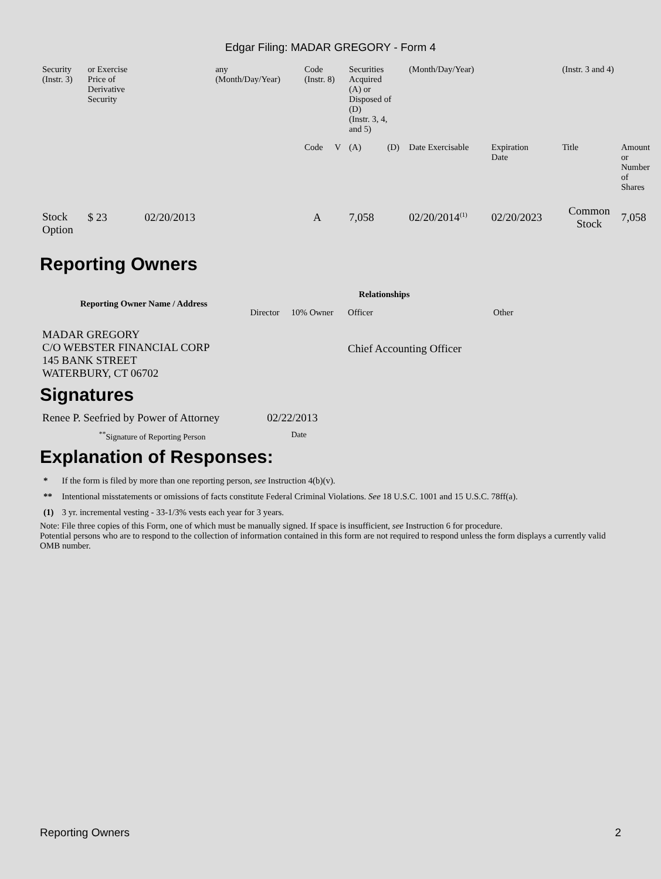Edgar Filing: MADAR GREGORY - Form 4
| Security (Instr. 3) | or Exercise Price of Derivative Security | | any (Month/Day/Year) | Code (Instr. 8) | | Securities Acquired (A) or Disposed of (D) (Instr. 3, 4, and 5) | | (Month/Day/Year) | | (Instr. 3 and 4) | |
| | | | | Code | V | (A) | (D) | Date Exercisable | Expiration Date | Title | Amount or Number of Shares |
| Stock Option | $ 23 | 02/20/2013 | | A | | 7,058 | | 02/20/2014<sup>(1)</sup> | 02/20/2023 | Common Stock | 7,058 |
Reporting Owners
| Reporting Owner Name / Address | Relationships | | | |
| --- | --- | --- | --- | --- |
| | Director | 10% Owner | Officer | Other |
| MADAR GREGORY C/O WEBSTER FINANCIAL CORP 145 BANK STREET WATERBURY, CT 06702 | | | Chief Accounting Officer | |
Signatures
| Renee P. Seefried by Power of Attorney | 02/22/2013 |
| <sup>**</sup> Signature of Reporting Person | Date |
Explanation of Responses:
| * | If the form is filed by more than one reporting person, see Instruction 4(b)(v). |
| ** | Intentional misstatements or omissions of facts constitute Federal Criminal Violations. See 18 U.S.C. 1001 and 15 U.S.C. 78ff(a). |
| (1) | 3 yr. incremental vesting - 33-1/3% vests each year for 3 years. |
Note: File three copies of this Form, one of which must be manually signed. If space is insufficient, see Instruction 6 for procedure.
Potential persons who are to respond to the collection of information contained in this form are not required to respond unless the form displays a currently valid OMB number.
Reporting Owners 2